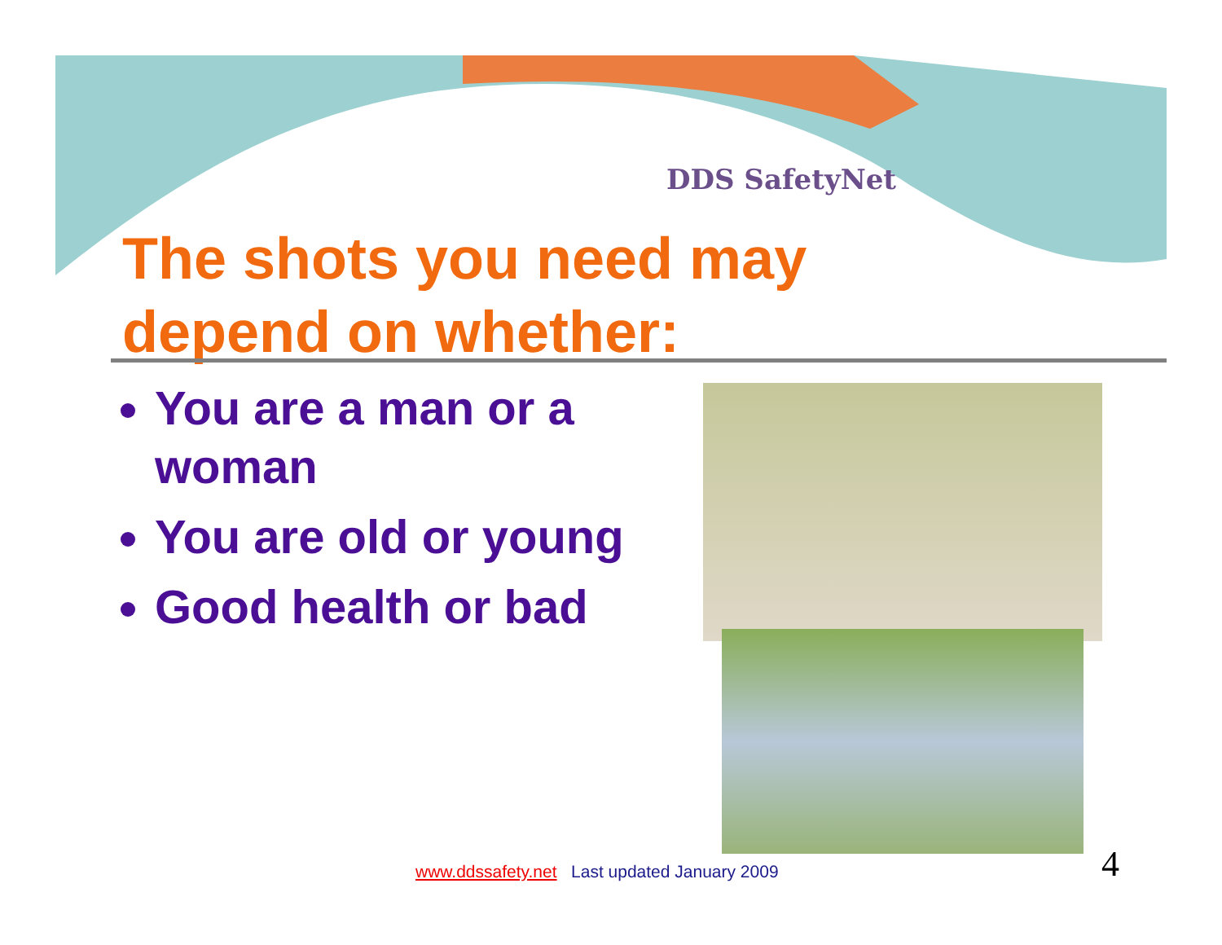DDS SafetyNet
The shots you need may
depend on whether:
You are a man or a woman
You are old or young
Good health or bad
www.ddssafety.net Last updated January 2009
4